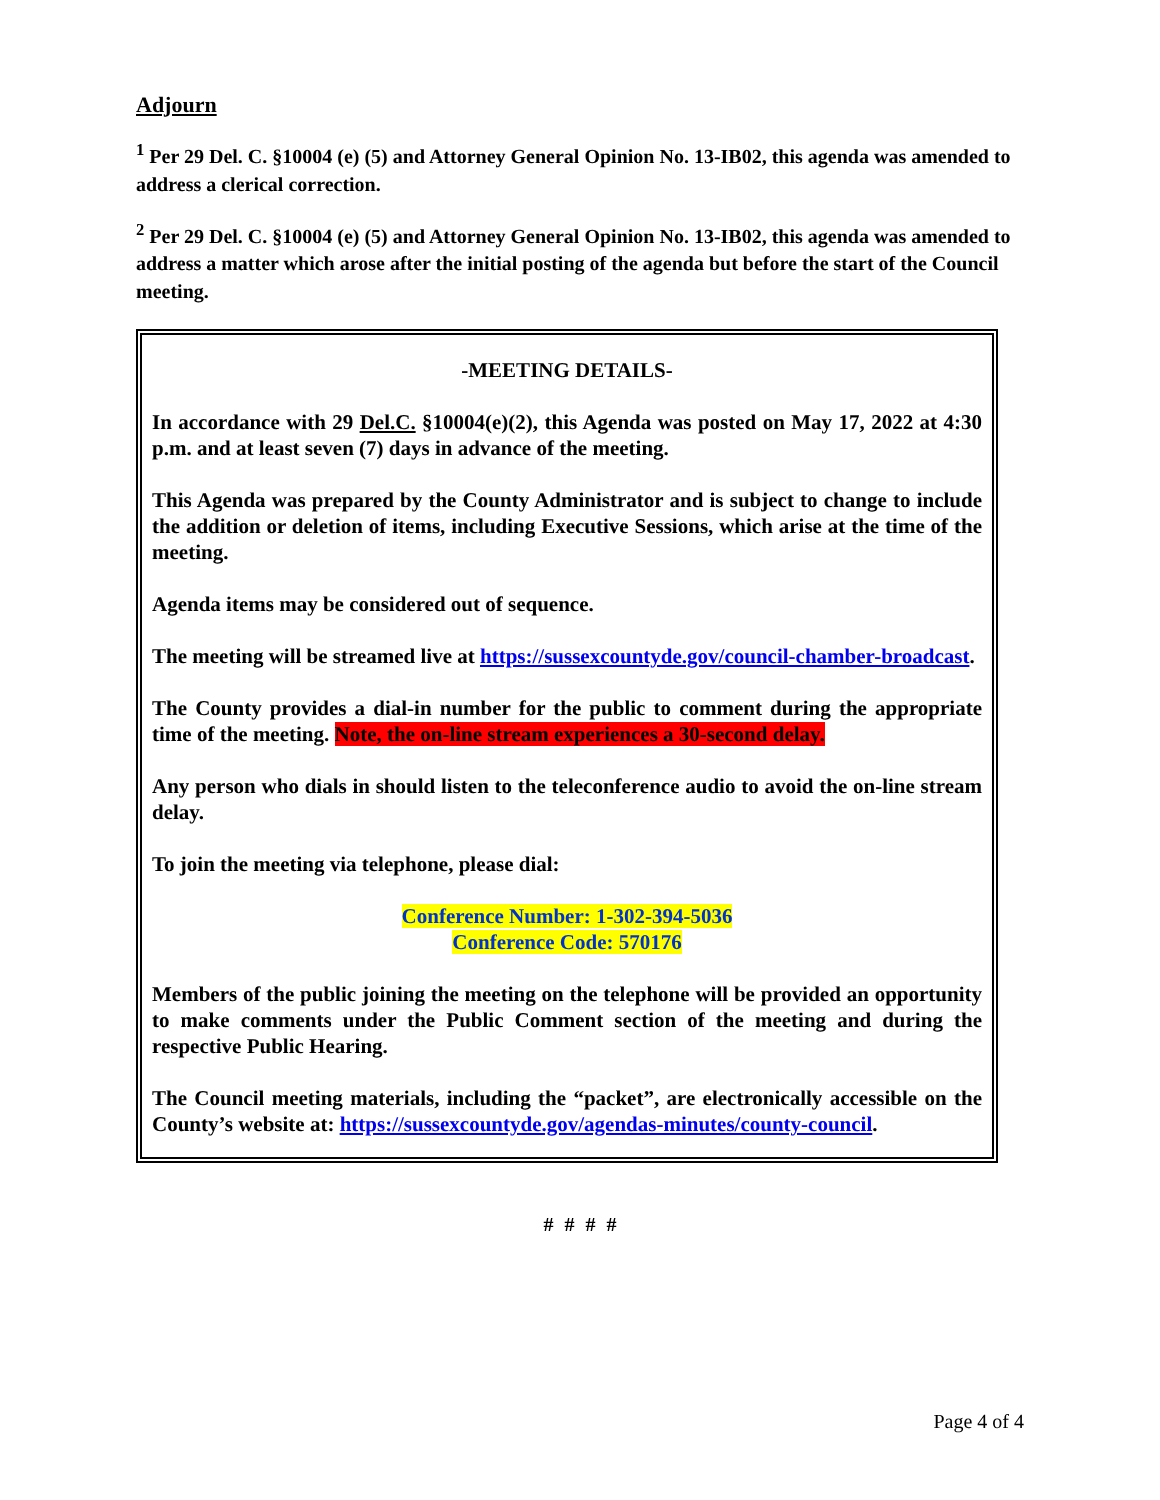Adjourn
<sup>1</sup> Per 29 Del. C. §10004 (e) (5) and Attorney General Opinion No. 13-IB02, this agenda was amended to address a clerical correction.
<sup>2</sup> Per 29 Del. C. §10004 (e) (5) and Attorney General Opinion No. 13-IB02, this agenda was amended to address a matter which arose after the initial posting of the agenda but before the start of the Council meeting.
-MEETING DETAILS-
In accordance with 29 Del.C. §10004(e)(2), this Agenda was posted on May 17, 2022 at 4:30 p.m. and at least seven (7) days in advance of the meeting.
This Agenda was prepared by the County Administrator and is subject to change to include the addition or deletion of items, including Executive Sessions, which arise at the time of the meeting.
Agenda items may be considered out of sequence.
The meeting will be streamed live at https://sussexcountyde.gov/council-chamber-broadcast.
The County provides a dial-in number for the public to comment during the appropriate time of the meeting. Note, the on-line stream experiences a 30-second delay.
Any person who dials in should listen to the teleconference audio to avoid the on-line stream delay.
To join the meeting via telephone, please dial:
Conference Number: 1-302-394-5036
Conference Code: 570176
Members of the public joining the meeting on the telephone will be provided an opportunity to make comments under the Public Comment section of the meeting and during the respective Public Hearing.
The Council meeting materials, including the “packet”, are electronically accessible on the County’s website at: https://sussexcountyde.gov/agendas-minutes/county-council.
# # # #
Page 4 of 4